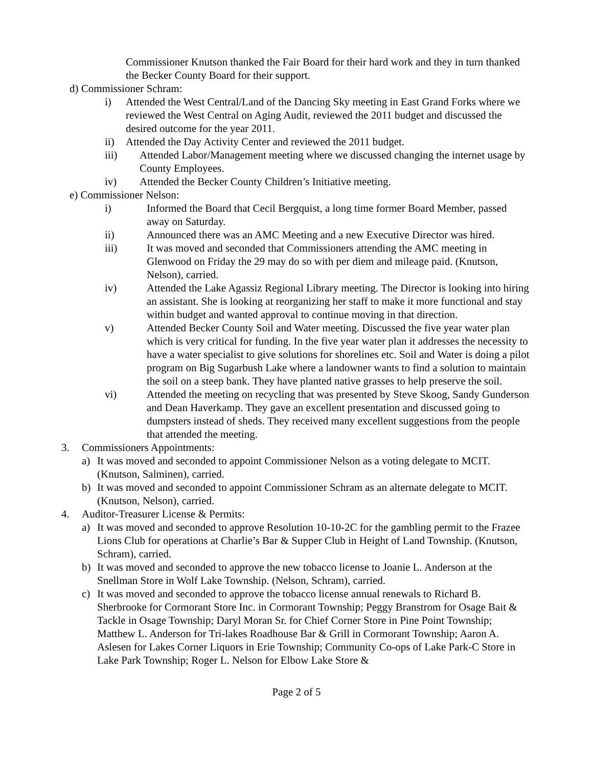Commissioner Knutson thanked the Fair Board for their hard work and they in turn thanked the Becker County Board for their support.
d) Commissioner Schram:
i) Attended the West Central/Land of the Dancing Sky meeting in East Grand Forks where we reviewed the West Central on Aging Audit, reviewed the 2011 budget and discussed the desired outcome for the year 2011.
ii) Attended the Day Activity Center and reviewed the 2011 budget.
iii) Attended Labor/Management meeting where we discussed changing the internet usage by County Employees.
iv) Attended the Becker County Children’s Initiative meeting.
e) Commissioner Nelson:
i) Informed the Board that Cecil Bergquist, a long time former Board Member, passed away on Saturday.
ii) Announced there was an AMC Meeting and a new Executive Director was hired.
iii) It was moved and seconded that Commissioners attending the AMC meeting in Glenwood on Friday the 29 may do so with per diem and mileage paid. (Knutson, Nelson), carried.
iv) Attended the Lake Agassiz Regional Library meeting. The Director is looking into hiring an assistant. She is looking at reorganizing her staff to make it more functional and stay within budget and wanted approval to continue moving in that direction.
v) Attended Becker County Soil and Water meeting. Discussed the five year water plan which is very critical for funding. In the five year water plan it addresses the necessity to have a water specialist to give solutions for shorelines etc. Soil and Water is doing a pilot program on Big Sugarbush Lake where a landowner wants to find a solution to maintain the soil on a steep bank. They have planted native grasses to help preserve the soil.
vi) Attended the meeting on recycling that was presented by Steve Skoog, Sandy Gunderson and Dean Haverkamp. They gave an excellent presentation and discussed going to dumpsters instead of sheds. They received many excellent suggestions from the people that attended the meeting.
3. Commissioners Appointments:
a) It was moved and seconded to appoint Commissioner Nelson as a voting delegate to MCIT. (Knutson, Salminen), carried.
b) It was moved and seconded to appoint Commissioner Schram as an alternate delegate to MCIT. (Knutson, Nelson), carried.
4. Auditor-Treasurer License & Permits:
a) It was moved and seconded to approve Resolution 10-10-2C for the gambling permit to the Frazee Lions Club for operations at Charlie’s Bar & Supper Club in Height of Land Township. (Knutson, Schram), carried.
b) It was moved and seconded to approve the new tobacco license to Joanie L. Anderson at the Snellman Store in Wolf Lake Township. (Nelson, Schram), carried.
c) It was moved and seconded to approve the tobacco license annual renewals to Richard B. Sherbrooke for Cormorant Store Inc. in Cormorant Township; Peggy Branstrom for Osage Bait & Tackle in Osage Township; Daryl Moran Sr. for Chief Corner Store in Pine Point Township; Matthew L. Anderson for Tri-lakes Roadhouse Bar & Grill in Cormorant Township; Aaron A. Aslesen for Lakes Corner Liquors in Erie Township; Community Co-ops of Lake Park-C Store in Lake Park Township; Roger L. Nelson for Elbow Lake Store &
Page 2 of 5